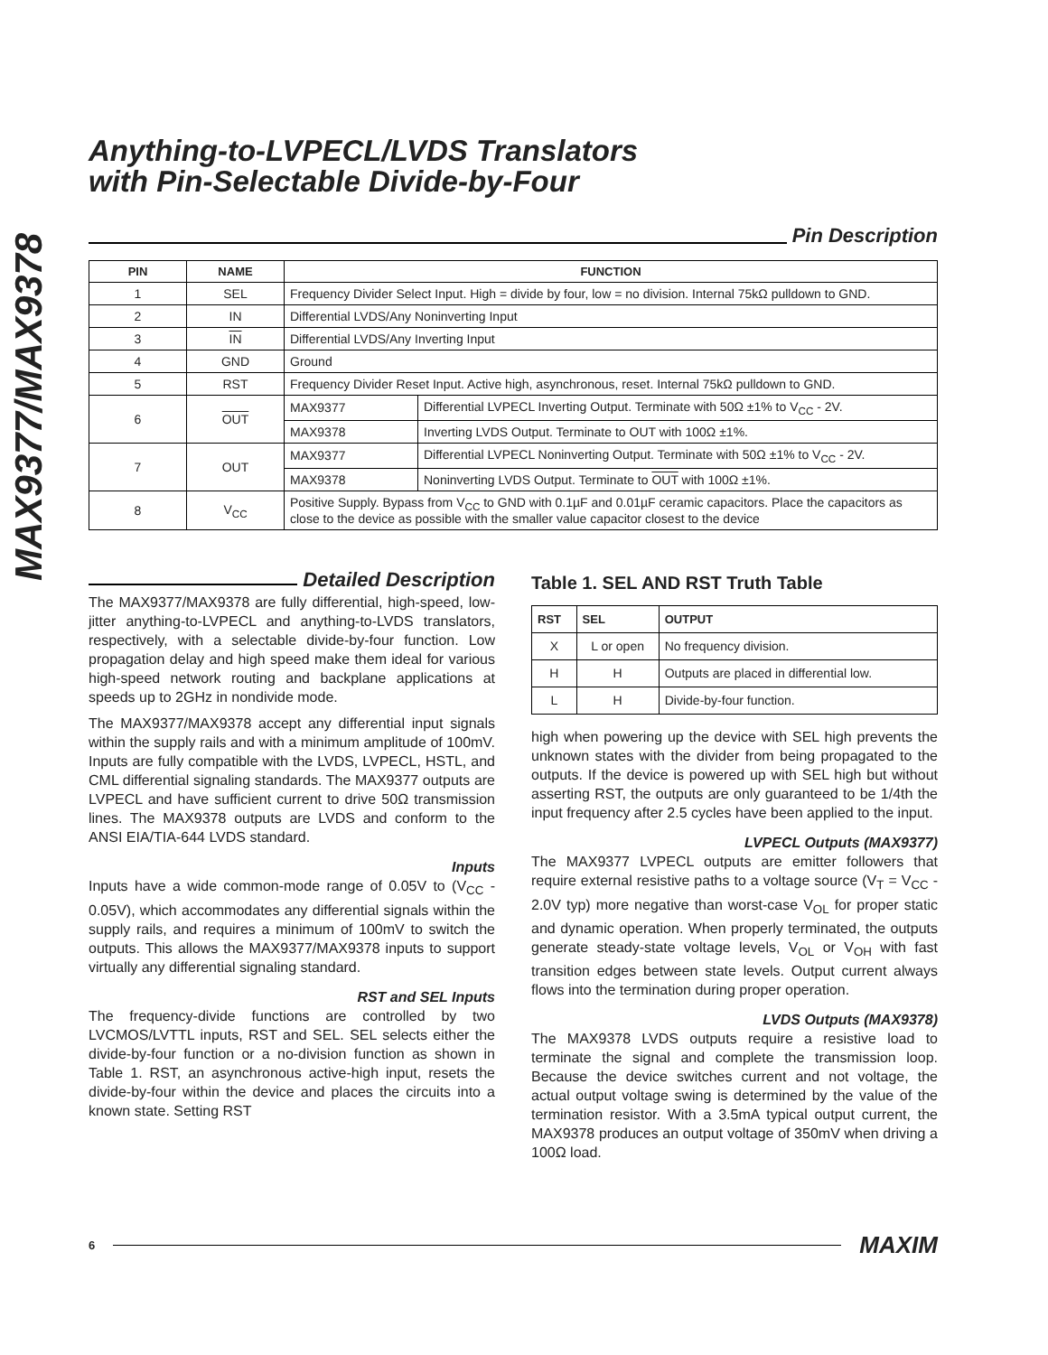MAX9377/MAX9378
Anything-to-LVPECL/LVDS Translators
with Pin-Selectable Divide-by-Four
Pin Description
| PIN | NAME | FUNCTION | |
| --- | --- | --- | --- |
| 1 | SEL | Frequency Divider Select Input. High = divide by four, low = no division. Internal 75kΩ pulldown to GND. | |
| 2 | IN | Differential LVDS/Any Noninverting Input | |
| 3 | IN | Differential LVDS/Any Inverting Input | |
| 4 | GND | Ground | |
| 5 | RST | Frequency Divider Reset Input. Active high, asynchronous, reset. Internal 75kΩ pulldown to GND. | |
| 6 | OUT | MAX9377 | Differential LVPECL Inverting Output. Terminate with 50Ω ±1% to V<sub>CC</sub> - 2V. |
| | | MAX9378 | Inverting LVDS Output. Terminate to OUT with 100Ω ±1%. |
| 7 | OUT | MAX9377 | Differential LVPECL Noninverting Output. Terminate with 50Ω ±1% to V<sub>CC</sub> - 2V. |
| | | MAX9378 | Noninverting LVDS Output. Terminate to OUT with 100Ω ±1%. |
| 8 | V<sub>CC</sub> | Positive Supply. Bypass from V<sub>CC</sub> to GND with 0.1µF and 0.01µF ceramic capacitors. Place the capacitors as close to the device as possible with the smaller value capacitor closest to the device | |
Detailed Description
The MAX9377/MAX9378 are fully differential, high-speed, low-jitter anything-to-LVPECL and anything-to-LVDS translators, respectively, with a selectable divide-by-four function. Low propagation delay and high speed make them ideal for various high-speed network routing and backplane applications at speeds up to 2GHz in nondivide mode.
The MAX9377/MAX9378 accept any differential input signals within the supply rails and with a minimum amplitude of 100mV. Inputs are fully compatible with the LVDS, LVPECL, HSTL, and CML differential signaling standards. The MAX9377 outputs are LVPECL and have sufficient current to drive 50Ω transmission lines. The MAX9378 outputs are LVDS and conform to the ANSI EIA/TIA-644 LVDS standard.
Inputs
Inputs have a wide common-mode range of 0.05V to (V<sub>CC</sub> - 0.05V), which accommodates any differential signals within the supply rails, and requires a minimum of 100mV to switch the outputs. This allows the MAX9377/MAX9378 inputs to support virtually any differential signaling standard.
RST and SEL Inputs
The frequency-divide functions are controlled by two LVCMOS/LVTTL inputs, RST and SEL. SEL selects either the divide-by-four function or a no-division function as shown in Table 1. RST, an asynchronous active-high input, resets the divide-by-four within the device and places the circuits into a known state. Setting RST
Table 1. SEL AND RST Truth Table
| RST | SEL | OUTPUT |
| --- | --- | --- |
| X | L or open | No frequency division. |
| H | H | Outputs are placed in differential low. |
| L | H | Divide-by-four function. |
high when powering up the device with SEL high prevents the unknown states with the divider from being propagated to the outputs. If the device is powered up with SEL high but without asserting RST, the outputs are only guaranteed to be 1/4th the input frequency after 2.5 cycles have been applied to the input.
LVPECL Outputs (MAX9377)
The MAX9377 LVPECL outputs are emitter followers that require external resistive paths to a voltage source (V<sub>T</sub> = V<sub>CC</sub> - 2.0V typ) more negative than worst-case V<sub>OL</sub> for proper static and dynamic operation. When properly terminated, the outputs generate steady-state voltage levels, V<sub>OL</sub> or V<sub>OH</sub> with fast transition edges between state levels. Output current always flows into the termination during proper operation.
LVDS Outputs (MAX9378)
The MAX9378 LVDS outputs require a resistive load to terminate the signal and complete the transmission loop. Because the device switches current and not voltage, the actual output voltage swing is determined by the value of the termination resistor. With a 3.5mA typical output current, the MAX9378 produces an output voltage of 350mV when driving a 100Ω load.
6
MAXIM